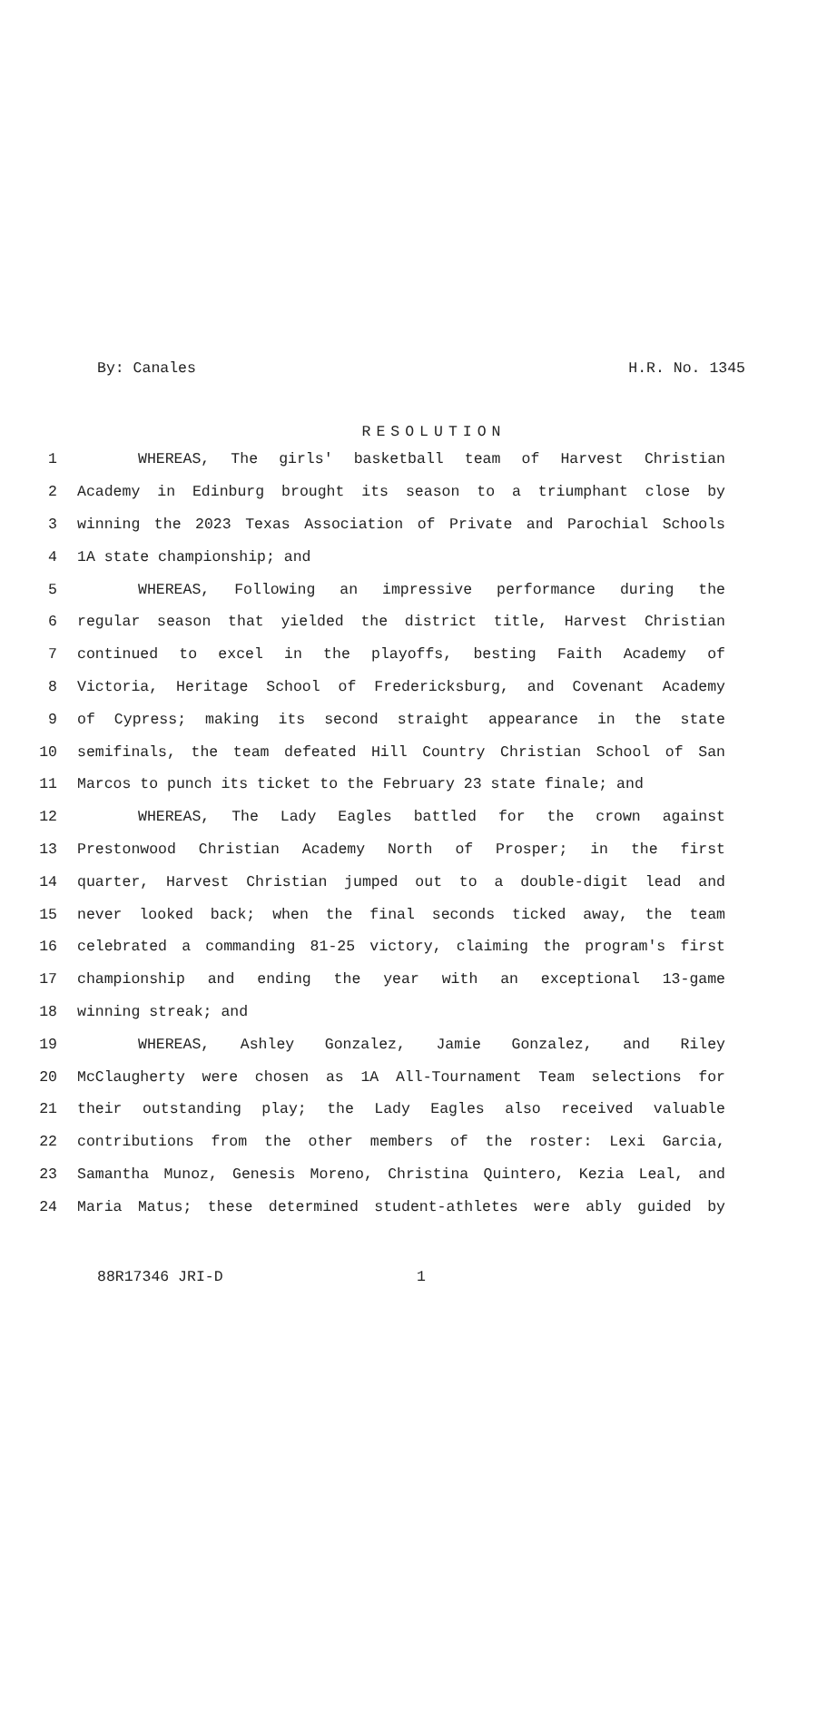By: Canales H.R. No. 1345
RESOLUTION
1 WHEREAS, The girls' basketball team of Harvest Christian
2 Academy in Edinburg brought its season to a triumphant close by
3 winning the 2023 Texas Association of Private and Parochial Schools
4 1A state championship; and
5 WHEREAS, Following an impressive performance during the
6 regular season that yielded the district title, Harvest Christian
7 continued to excel in the playoffs, besting Faith Academy of
8 Victoria, Heritage School of Fredericksburg, and Covenant Academy
9 of Cypress; making its second straight appearance in the state
10 semifinals, the team defeated Hill Country Christian School of San
11 Marcos to punch its ticket to the February 23 state finale; and
12 WHEREAS, The Lady Eagles battled for the crown against
13 Prestonwood Christian Academy North of Prosper; in the first
14 quarter, Harvest Christian jumped out to a double-digit lead and
15 never looked back; when the final seconds ticked away, the team
16 celebrated a commanding 81-25 victory, claiming the program's first
17 championship and ending the year with an exceptional 13-game
18 winning streak; and
19 WHEREAS, Ashley Gonzalez, Jamie Gonzalez, and Riley
20 McClaugherty were chosen as 1A All-Tournament Team selections for
21 their outstanding play; the Lady Eagles also received valuable
22 contributions from the other members of the roster: Lexi Garcia,
23 Samantha Munoz, Genesis Moreno, Christina Quintero, Kezia Leal, and
24 Maria Matus; these determined student-athletes were ably guided by
88R17346 JRI-D 1